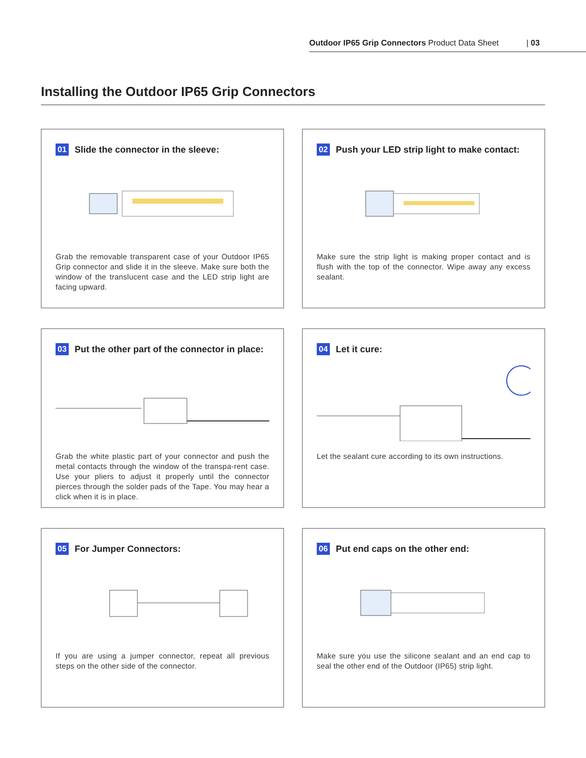Outdoor IP65 Grip Connectors Product Data Sheet | 03
Installing the Outdoor IP65 Grip Connectors
01 Slide the connector in the sleeve:
Grab the removable transparent case of your Outdoor IP65 Grip connector and slide it in the sleeve. Make sure both the window of the translucent case and the LED strip light are facing upward.
02 Push your LED strip light to make contact:
Make sure the strip light is making proper contact and is flush with the top of the connector. Wipe away any excess sealant.
03 Put the other part of the connector in place:
Grab the white plastic part of your connector and push the metal contacts through the window of the transpa-rent case. Use your pliers to adjust it properly until the connector pierces through the solder pads of the Tape. You may hear a click when it is in place.
04 Let it cure:
Let the sealant cure according to its own instructions.
05 For Jumper Connectors:
If you are using a jumper connector, repeat all previous steps on the other side of the connector.
06 Put end caps on the other end:
Make sure you use the silicone sealant and an end cap to seal the other end of the Outdoor (IP65) strip light.